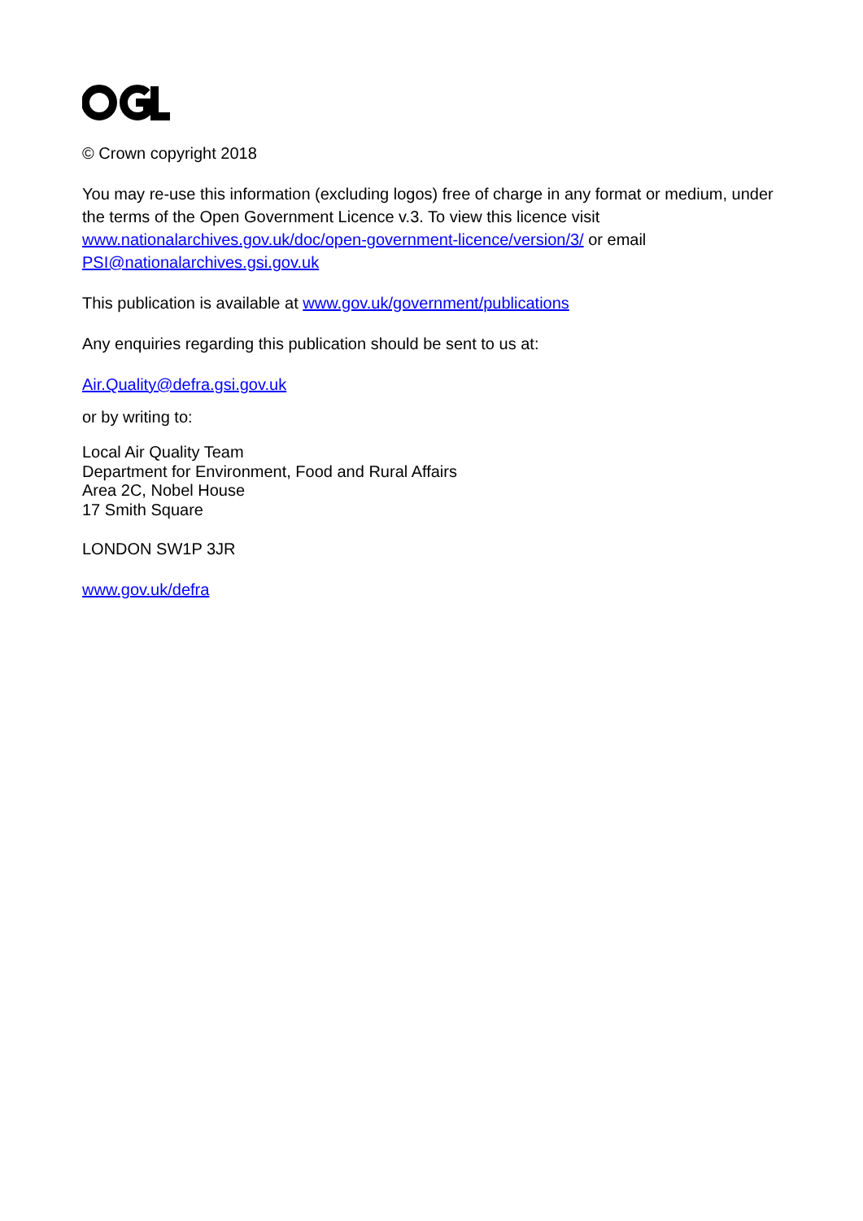© Crown copyright 2018
You may re-use this information (excluding logos) free of charge in any format or medium, under the terms of the Open Government Licence v.3. To view this licence visit www.nationalarchives.gov.uk/doc/open-government-licence/version/3/ or email PSI@nationalarchives.gsi.gov.uk
This publication is available at www.gov.uk/government/publications
Any enquiries regarding this publication should be sent to us at:
Air.Quality@defra.gsi.gov.uk
or by writing to:
Local Air Quality Team
Department for Environment, Food and Rural Affairs
Area 2C, Nobel House
17 Smith Square
LONDON SW1P 3JR
www.gov.uk/defra